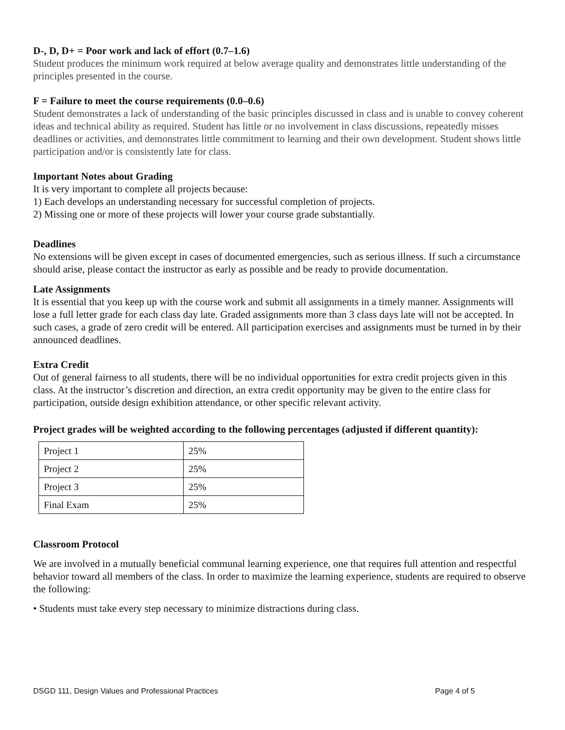D-, D, D+ = Poor work and lack of effort (0.7–1.6)
Student produces the minimum work required at below average quality and demonstrates little understanding of the principles presented in the course.
F = Failure to meet the course requirements (0.0–0.6)
Student demonstrates a lack of understanding of the basic principles discussed in class and is unable to convey coherent ideas and technical ability as required. Student has little or no involvement in class discussions, repeatedly misses deadlines or activities, and demonstrates little commitment to learning and their own development. Student shows little participation and/or is consistently late for class.
Important Notes about Grading
It is very important to complete all projects because:
1) Each develops an understanding necessary for successful completion of projects.
2) Missing one or more of these projects will lower your course grade substantially.
Deadlines
No extensions will be given except in cases of documented emergencies, such as serious illness. If such a circumstance should arise, please contact the instructor as early as possible and be ready to provide documentation.
Late Assignments
It is essential that you keep up with the course work and submit all assignments in a timely manner. Assignments will lose a full letter grade for each class day late. Graded assignments more than 3 class days late will not be accepted. In such cases, a grade of zero credit will be entered. All participation exercises and assignments must be turned in by their announced deadlines.
Extra Credit
Out of general fairness to all students, there will be no individual opportunities for extra credit projects given in this class. At the instructor’s discretion and direction, an extra credit opportunity may be given to the entire class for participation, outside design exhibition attendance, or other specific relevant activity.
Project grades will be weighted according to the following percentages (adjusted if different quantity):
| Project 1 | 25% |
| Project 2 | 25% |
| Project 3 | 25% |
| Final Exam | 25% |
Classroom Protocol
We are involved in a mutually beneficial communal learning experience, one that requires full attention and respectful behavior toward all members of the class. In order to maximize the learning experience, students are required to observe the following:
• Students must take every step necessary to minimize distractions during class.
DSGD 111, Design Values and Professional Practices Page 4 of 5